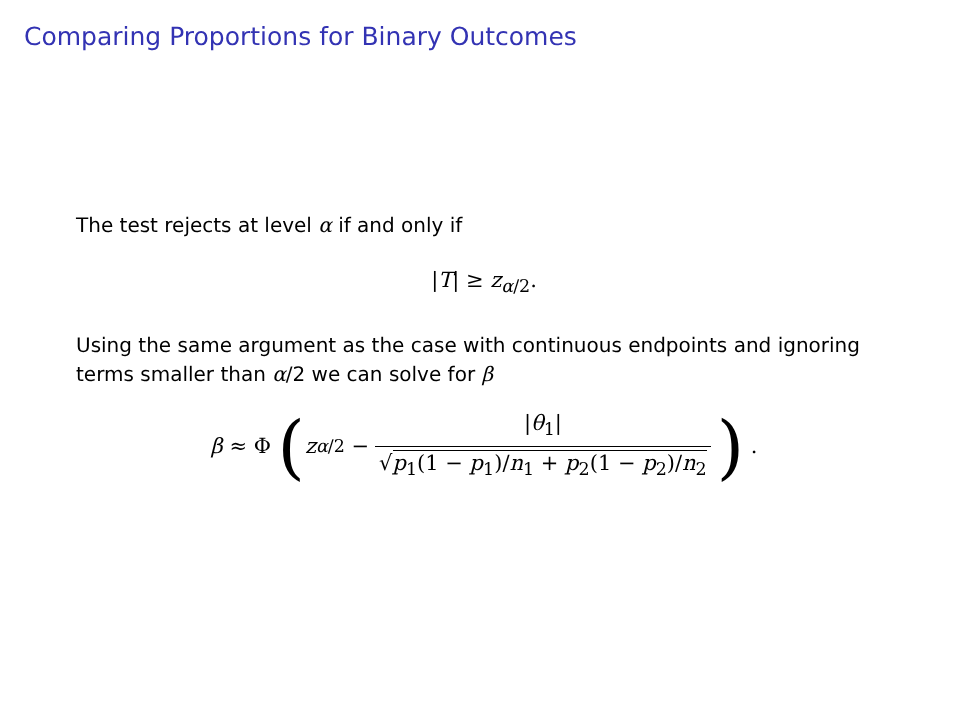Comparing Proportions for Binary Outcomes
The test rejects at level α if and only if
|T| ≥ z<sub>α/2</sub>.
Using the same argument as the case with continuous endpoints and ignoring terms smaller than α/2 we can solve for β
β ≈ Φ (z<sub>α/2</sub> − |θ<sub>1</sub>| √p<sub>1</sub>(1 − p<sub>1</sub>)/n<sub>1</sub> + p<sub>2</sub>(1 − p<sub>2</sub>)/n<sub>2</sub> ) .